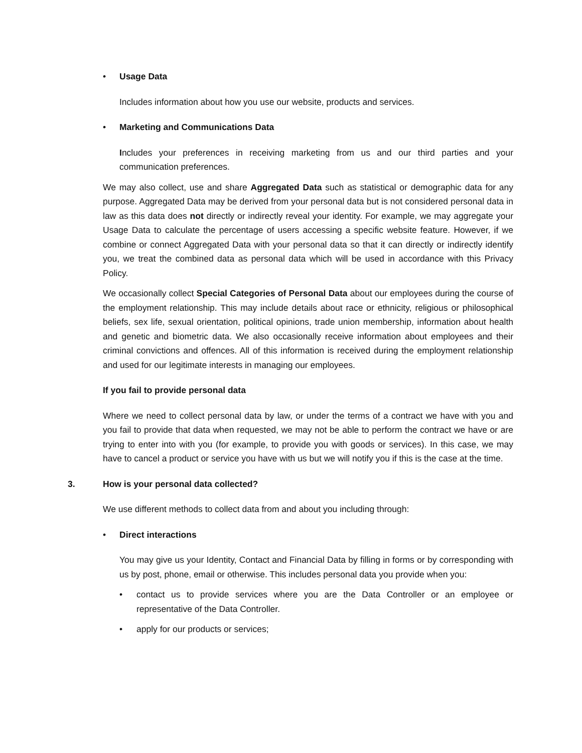• Usage Data
Includes information about how you use our website, products and services.
• Marketing and Communications Data
Includes your preferences in receiving marketing from us and our third parties and your communication preferences.
We may also collect, use and share Aggregated Data such as statistical or demographic data for any purpose. Aggregated Data may be derived from your personal data but is not considered personal data in law as this data does not directly or indirectly reveal your identity. For example, we may aggregate your Usage Data to calculate the percentage of users accessing a specific website feature. However, if we combine or connect Aggregated Data with your personal data so that it can directly or indirectly identify you, we treat the combined data as personal data which will be used in accordance with this Privacy Policy.
We occasionally collect Special Categories of Personal Data about our employees during the course of the employment relationship. This may include details about race or ethnicity, religious or philosophical beliefs, sex life, sexual orientation, political opinions, trade union membership, information about health and genetic and biometric data. We also occasionally receive information about employees and their criminal convictions and offences. All of this information is received during the employment relationship and used for our legitimate interests in managing our employees.
If you fail to provide personal data
Where we need to collect personal data by law, or under the terms of a contract we have with you and you fail to provide that data when requested, we may not be able to perform the contract we have or are trying to enter into with you (for example, to provide you with goods or services). In this case, we may have to cancel a product or service you have with us but we will notify you if this is the case at the time.
3. How is your personal data collected?
We use different methods to collect data from and about you including through:
• Direct interactions
You may give us your Identity, Contact and Financial Data by filling in forms or by corresponding with us by post, phone, email or otherwise. This includes personal data you provide when you:
• contact us to provide services where you are the Data Controller or an employee or representative of the Data Controller.
• apply for our products or services;